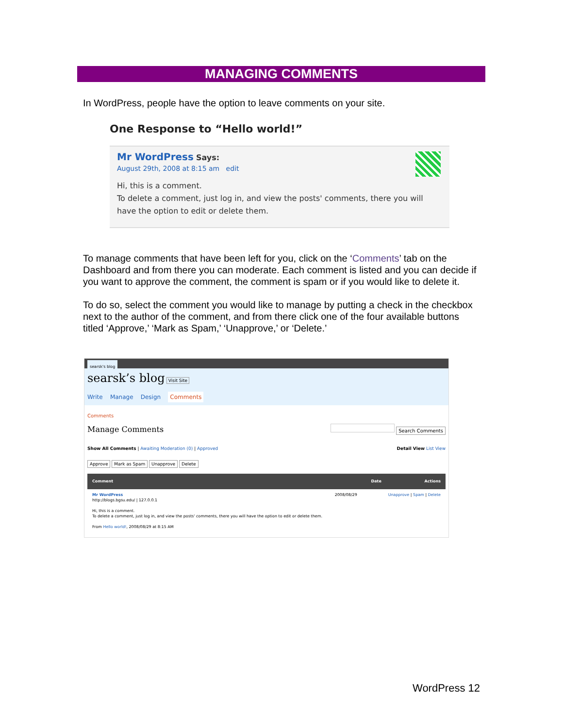MANAGING COMMENTS
In WordPress, people have the option to leave comments on your site.
One Response to “Hello world!”
Mr WordPress Says:
August 29th, 2008 at 8:15 am edit
Hi, this is a comment.
To delete a comment, just log in, and view the posts' comments, there you will have the option to edit or delete them.
To manage comments that have been left for you, click on the ‘Comments’ tab on the Dashboard and from there you can moderate. Each comment is listed and you can decide if you want to approve the comment, the comment is spam or if you would like to delete it.
To do so, select the comment you would like to manage by putting a check in the checkbox next to the author of the comment, and from there click one of the four available buttons titled ‘Approve,’ ‘Mark as Spam,’ ‘Unapprove,’ or ‘Delete.’
searsk's blog
searsk’s blog Visit Site
Write Manage Design Comments
Comments
Manage Comments Search Comments
Show All Comments | Awaiting Moderation (0) | Approved Detail View List View
Approve Mark as Spam Unapprove Delete
Comment Date Actions
Mr WordPress
http://blogs.bgsu.edu/ | 127.0.0.1
Hi, this is a comment.
To delete a comment, just log in, and view the posts' comments, there you will have the option to edit or delete them.
From Hello world!, 2008/08/29 at 8:15 AM
2008/08/29 Unapprove | Spam | Delete
WordPress 12